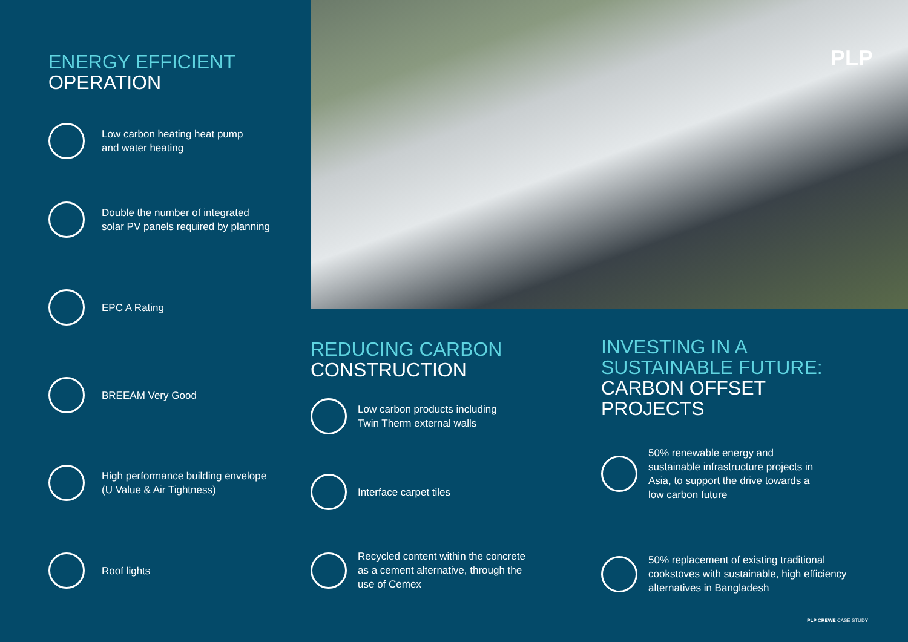ENERGY EFFICIENT
OPERATION
Low carbon heating heat pump
and water heating
Double the number of integrated
solar PV panels required by planning
EPC A Rating
BREEAM Very Good
High performance building envelope
(U Value & Air Tightness)
Roof lights
PLP
REDUCING CARBON
CONSTRUCTION
Low carbon products including
Twin Therm external walls
Interface carpet tiles
Recycled content within the concrete
as a cement alternative, through the
use of Cemex
INVESTING IN A
SUSTAINABLE FUTURE:
CARBON OFFSET
PROJECTS
50% renewable energy and
sustainable infrastructure projects in
Asia, to support the drive towards a
low carbon future
50% replacement of existing traditional
cookstoves with sustainable, high efficiency
alternatives in Bangladesh
PLP CREWE CASE STUDY